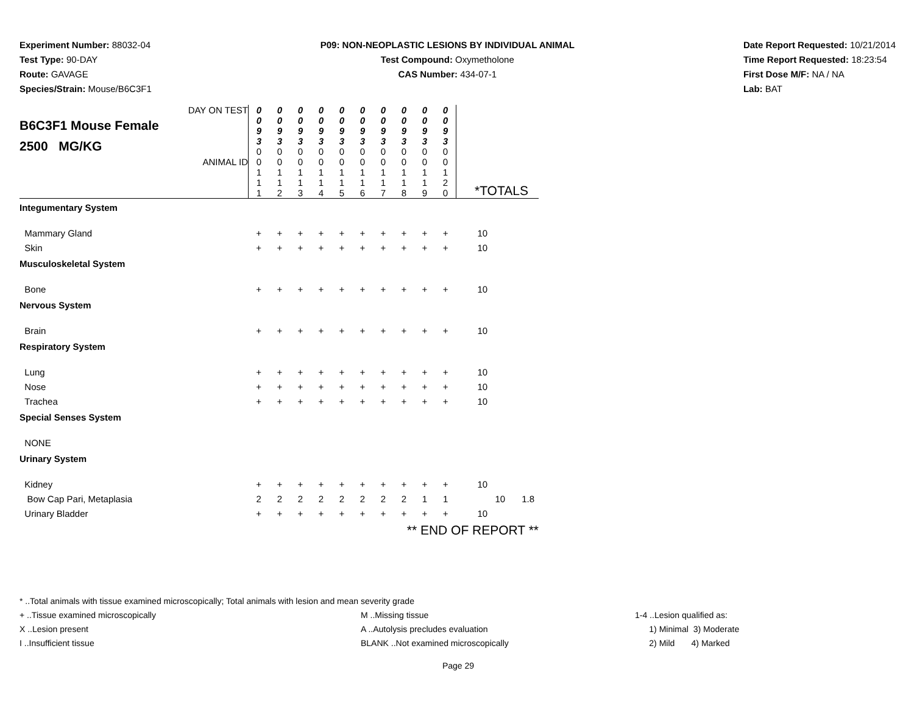Experiment Number: 88032-04
Test Type: 90-DAY
Route: GAVAGE
Species/Strain: Mouse/B6C3F1
P09: NON-NEOPLASTIC LESIONS BY INDIVIDUAL ANIMAL
Test Compound: Oxymetholone
CAS Number: 434-07-1
Date Report Requested: 10/21/2014
Time Report Requested: 18:23:54
First Dose M/F: NA / NA
Lab: BAT
| DAY ON TEST B6C3F1 Mouse Female 2500 MG/KG ANIMAL ID | 0 0 9 3 0 0 1 1 1 | 0 0 9 3 0 0 1 1 2 | 0 0 9 3 0 0 1 1 3 | 0 0 9 3 0 0 1 1 4 | 0 0 9 3 0 0 1 1 5 | 0 0 9 3 0 0 1 1 6 | 0 0 9 3 0 0 1 1 7 | 0 0 9 3 0 0 1 1 8 | 0 0 9 3 0 0 1 1 9 | 0 0 9 3 0 0 1 2 0 | *TOTALS | |
| Integumentary System | | | | | | | | | | | | |
| Mammary Gland | + | + | + | + | + | + | + | + | + | + | 10 | |
| Skin | + | + | + | + | + | + | + | + | + | + | 10 | |
| Musculoskeletal System | | | | | | | | | | | | |
| Bone | + | + | + | + | + | + | + | + | + | + | 10 | |
| Nervous System | | | | | | | | | | | | |
| Brain | + | + | + | + | + | + | + | + | + | + | 10 | |
| Respiratory System | | | | | | | | | | | | |
| Lung | + | + | + | + | + | + | + | + | + | + | 10 | |
| Nose | + | + | + | + | + | + | + | + | + | + | 10 | |
| Trachea | + | + | + | + | + | + | + | + | + | + | 10 | |
| Special Senses System | | | | | | | | | | | | |
| NONE | | | | | | | | | | | | |
| Urinary System | | | | | | | | | | | | |
| Kidney | + | + | + | + | + | + | + | + | + | + | 10 | |
| Bow Cap Pari, Metaplasia | 2 | 2 | 2 | 2 | 2 | 2 | 2 | 2 | 1 | 1 | 10 | 1.8 |
| Urinary Bladder | + | + | + | + | + | + | + | + | + | + | 10 | |
| ** END OF REPORT ** | | | | | | | | | | | | |
* ..Total animals with tissue examined microscopically; Total animals with lesion and mean severity grade
+ ..Tissue examined microscopically M ..Missing tissue 1-4 ..Lesion qualified as:
X ..Lesion present A ..Autolysis precludes evaluation 1) Minimal 3) Moderate
I ..Insufficient tissue BLANK ..Not examined microscopically 2) Mild 4) Marked
Page 29